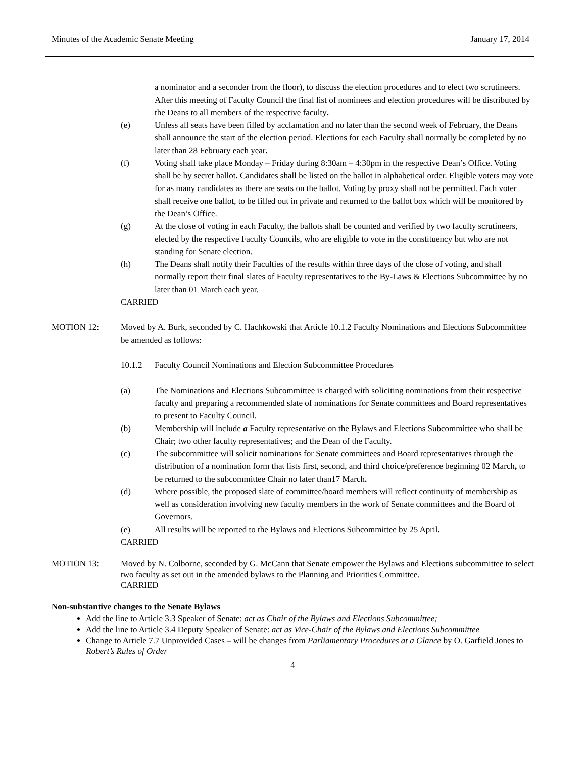Minutes of the Academic Senate Meeting January 17, 2014
a nominator and a seconder from the floor), to discuss the election procedures and to elect two scrutineers. After this meeting of Faculty Council the final list of nominees and election procedures will be distributed by the Deans to all members of the respective faculty.
(e) Unless all seats have been filled by acclamation and no later than the second week of February, the Deans shall announce the start of the election period. Elections for each Faculty shall normally be completed by no later than 28 February each year.
(f) Voting shall take place Monday – Friday during 8:30am – 4:30pm in the respective Dean’s Office. Voting shall be by secret ballot. Candidates shall be listed on the ballot in alphabetical order. Eligible voters may vote for as many candidates as there are seats on the ballot. Voting by proxy shall not be permitted. Each voter shall receive one ballot, to be filled out in private and returned to the ballot box which will be monitored by the Dean’s Office.
(g) At the close of voting in each Faculty, the ballots shall be counted and verified by two faculty scrutineers, elected by the respective Faculty Councils, who are eligible to vote in the constituency but who are not standing for Senate election.
(h) The Deans shall notify their Faculties of the results within three days of the close of voting, and shall normally report their final slates of Faculty representatives to the By-Laws & Elections Subcommittee by no later than 01 March each year.
CARRIED
MOTION 12: Moved by A. Burk, seconded by C. Hachkowski that Article 10.1.2 Faculty Nominations and Elections Subcommittee be amended as follows:
10.1.2 Faculty Council Nominations and Election Subcommittee Procedures
(a) The Nominations and Elections Subcommittee is charged with soliciting nominations from their respective faculty and preparing a recommended slate of nominations for Senate committees and Board representatives to present to Faculty Council.
(b) Membership will include a Faculty representative on the Bylaws and Elections Subcommittee who shall be Chair; two other faculty representatives; and the Dean of the Faculty.
(c) The subcommittee will solicit nominations for Senate committees and Board representatives through the distribution of a nomination form that lists first, second, and third choice/preference beginning 02 March, to be returned to the subcommittee Chair no later than17 March.
(d) Where possible, the proposed slate of committee/board members will reflect continuity of membership as well as consideration involving new faculty members in the work of Senate committees and the Board of Governors.
(e) All results will be reported to the Bylaws and Elections Subcommittee by 25 April.
CARRIED
MOTION 13: Moved by N. Colborne, seconded by G. McCann that Senate empower the Bylaws and Elections subcommittee to select two faculty as set out in the amended bylaws to the Planning and Priorities Committee.
CARRIED
Non-substantive changes to the Senate Bylaws
Add the line to Article 3.3 Speaker of Senate: act as Chair of the Bylaws and Elections Subcommittee;
Add the line to Article 3.4 Deputy Speaker of Senate: act as Vice-Chair of the Bylaws and Elections Subcommittee
Change to Article 7.7 Unprovided Cases – will be changes from Parliamentary Procedures at a Glance by O. Garfield Jones to Robert’s Rules of Order
4